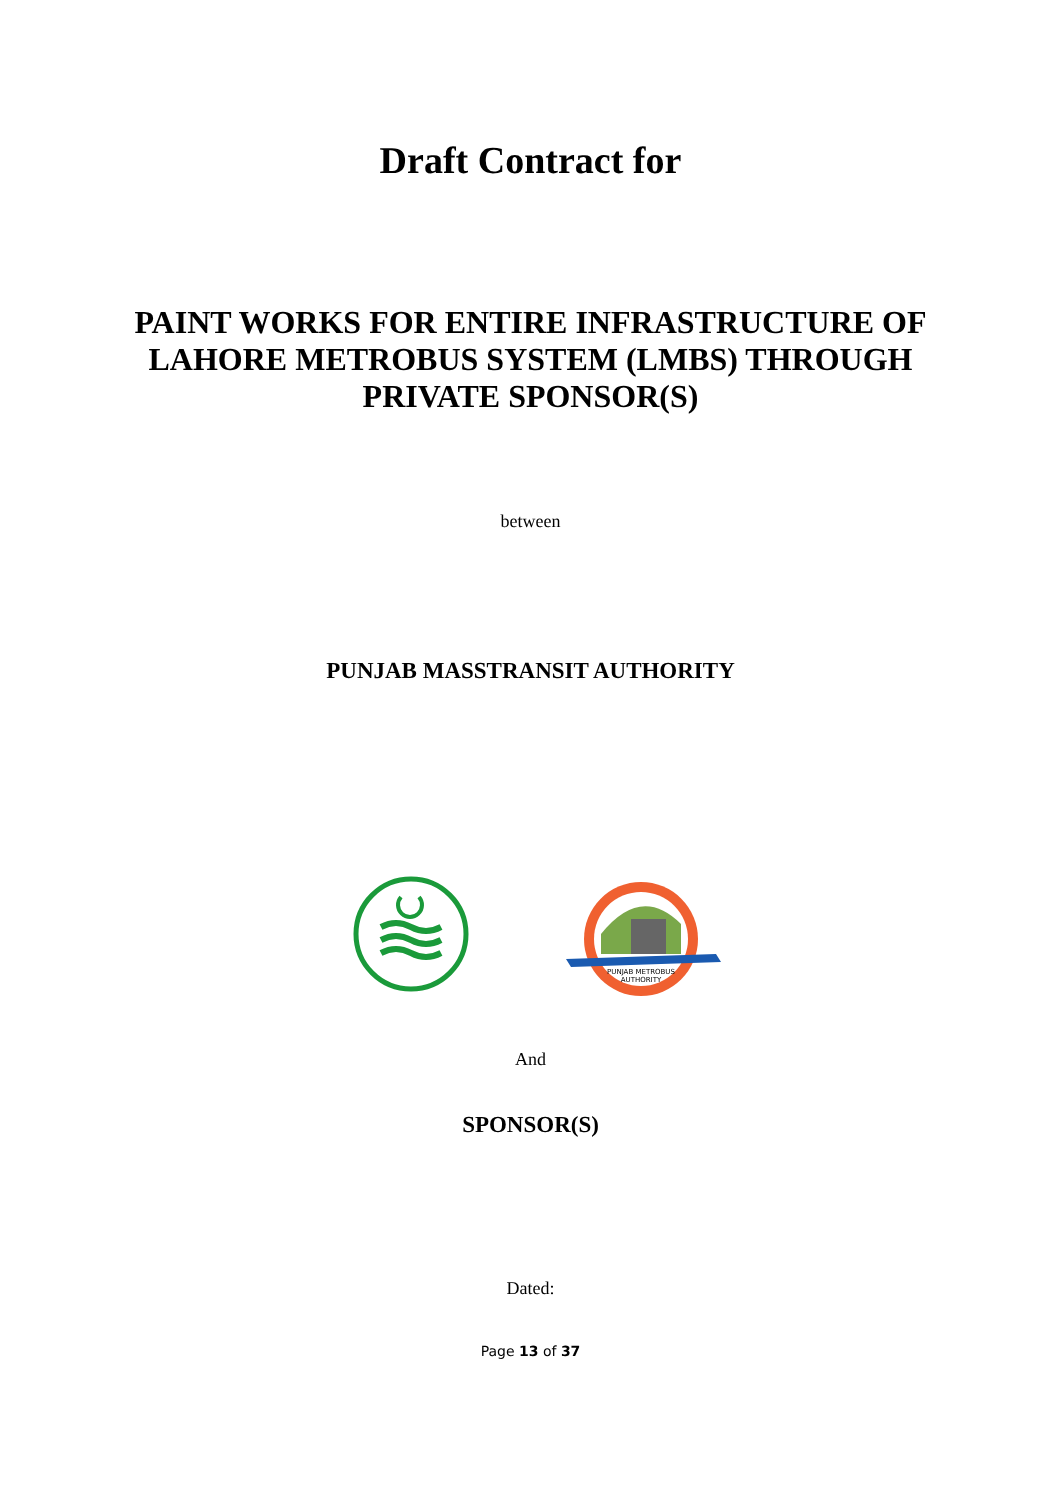Draft Contract for
PAINT WORKS FOR ENTIRE INFRASTRUCTURE OF
LAHORE METROBUS SYSTEM (LMBS) THROUGH
PRIVATE SPONSOR(S)
between
PUNJAB MASSTRANSIT AUTHORITY
PUNJAB METROBUS
AUTHORITY
And
SPONSOR(S)
Dated:
Page 13 of 37